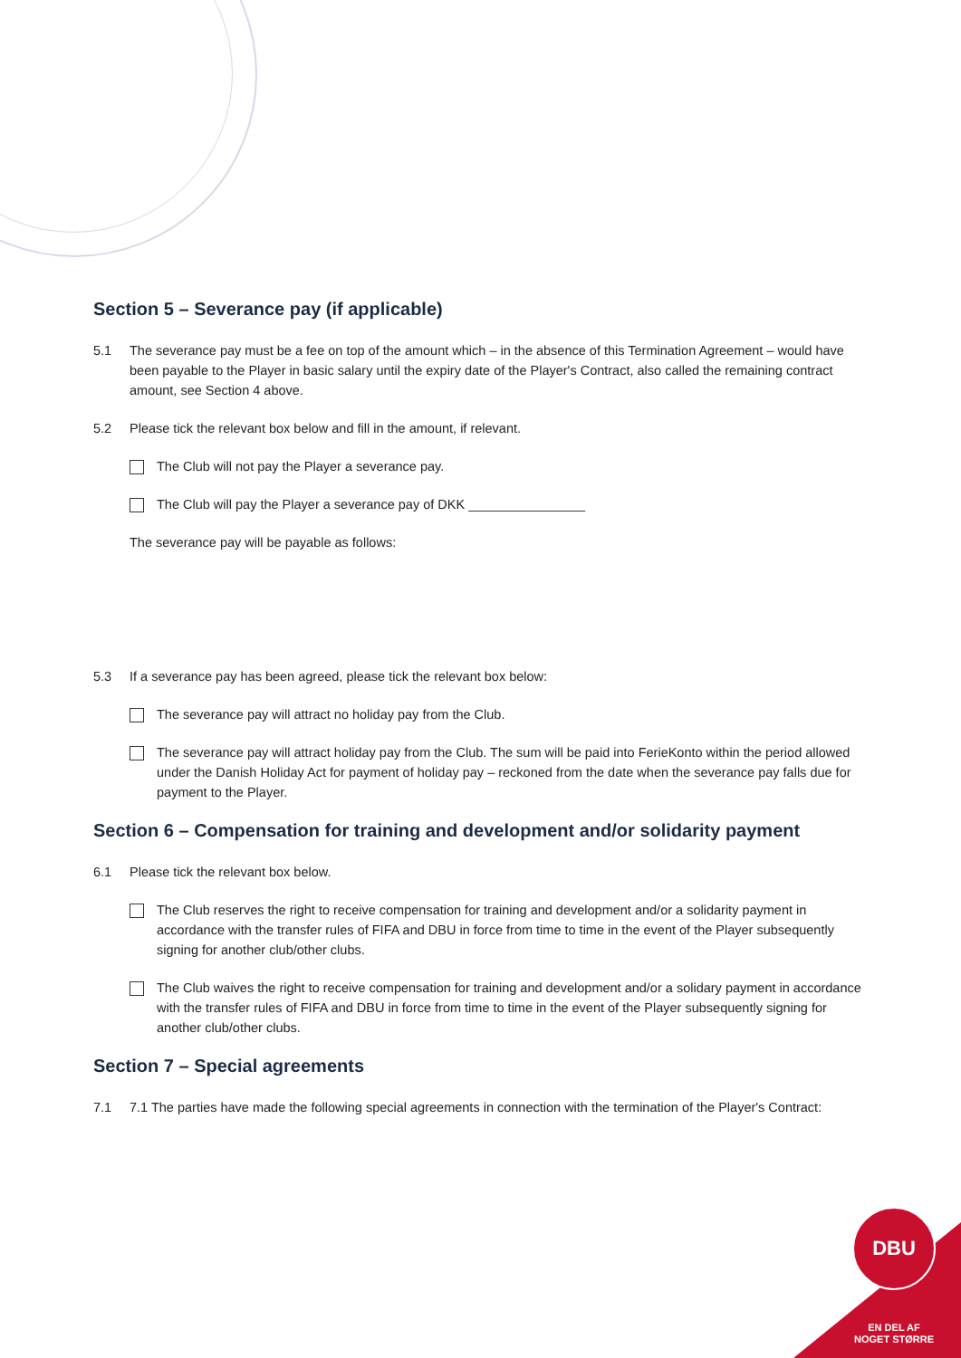Section 5 – Severance pay (if applicable)
5.1 The severance pay must be a fee on top of the amount which – in the absence of this Termination Agreement – would have been payable to the Player in basic salary until the expiry date of the Player's Contract, also called the remaining contract amount, see Section 4 above.
5.2 Please tick the relevant box below and fill in the amount, if relevant.
The Club will not pay the Player a severance pay.
The Club will pay the Player a severance pay of DKK ________________
The severance pay will be payable as follows:
5.3 If a severance pay has been agreed, please tick the relevant box below:
The severance pay will attract no holiday pay from the Club.
The severance pay will attract holiday pay from the Club. The sum will be paid into FerieKonto within the period allowed under the Danish Holiday Act for payment of holiday pay – reckoned from the date when the severance pay falls due for payment to the Player.
Section 6 – Compensation for training and development and/or solidarity payment
6.1 Please tick the relevant box below.
The Club reserves the right to receive compensation for training and development and/or a solidarity payment in accordance with the transfer rules of FIFA and DBU in force from time to time in the event of the Player subsequently signing for another club/other clubs.
The Club waives the right to receive compensation for training and development and/or a solidary payment in accordance with the transfer rules of FIFA and DBU in force from time to time in the event of the Player subsequently signing for another club/other clubs.
Section 7 – Special agreements
7.1 7.1 The parties have made the following special agreements in connection with the termination of the Player's Contract:
DBU
EN DEL AF
NOGET STØRRE